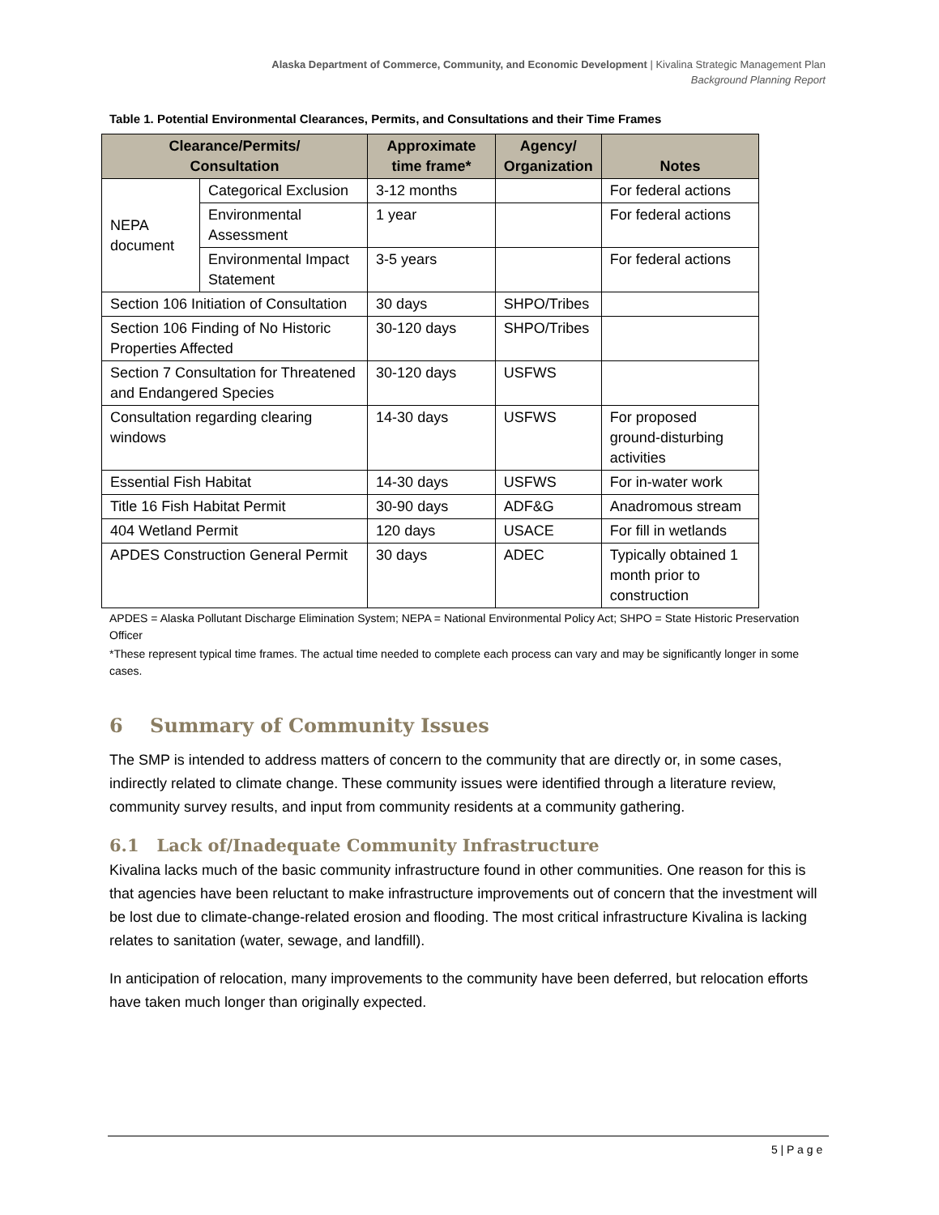Alaska Department of Commerce, Community, and Economic Development | Kivalina Strategic Management Plan
Background Planning Report
Table 1. Potential Environmental Clearances, Permits, and Consultations and their Time Frames
| Clearance/Permits/ Consultation | | Approximate time frame* | Agency/ Organization | Notes |
| --- | --- | --- | --- | --- |
| NEPA document | Categorical Exclusion | 3-12 months | | For federal actions |
| | Environmental Assessment | 1 year | | For federal actions |
| | Environmental Impact Statement | 3-5 years | | For federal actions |
| Section 106 Initiation of Consultation | | 30 days | SHPO/Tribes | |
| Section 106 Finding of No Historic Properties Affected | | 30-120 days | SHPO/Tribes | |
| Section 7 Consultation for Threatened and Endangered Species | | 30-120 days | USFWS | |
| Consultation regarding clearing windows | | 14-30 days | USFWS | For proposed ground-disturbing activities |
| Essential Fish Habitat | | 14-30 days | USFWS | For in-water work |
| Title 16 Fish Habitat Permit | | 30-90 days | ADF&G | Anadromous stream |
| 404 Wetland Permit | | 120 days | USACE | For fill in wetlands |
| APDES Construction General Permit | | 30 days | ADEC | Typically obtained 1 month prior to construction |
APDES = Alaska Pollutant Discharge Elimination System; NEPA = National Environmental Policy Act; SHPO = State Historic Preservation Officer
*These represent typical time frames. The actual time needed to complete each process can vary and may be significantly longer in some cases.
6 Summary of Community Issues
The SMP is intended to address matters of concern to the community that are directly or, in some cases, indirectly related to climate change. These community issues were identified through a literature review, community survey results, and input from community residents at a community gathering.
6.1 Lack of/Inadequate Community Infrastructure
Kivalina lacks much of the basic community infrastructure found in other communities. One reason for this is that agencies have been reluctant to make infrastructure improvements out of concern that the investment will be lost due to climate-change-related erosion and flooding. The most critical infrastructure Kivalina is lacking relates to sanitation (water, sewage, and landfill).
In anticipation of relocation, many improvements to the community have been deferred, but relocation efforts have taken much longer than originally expected.
5 | P a g e